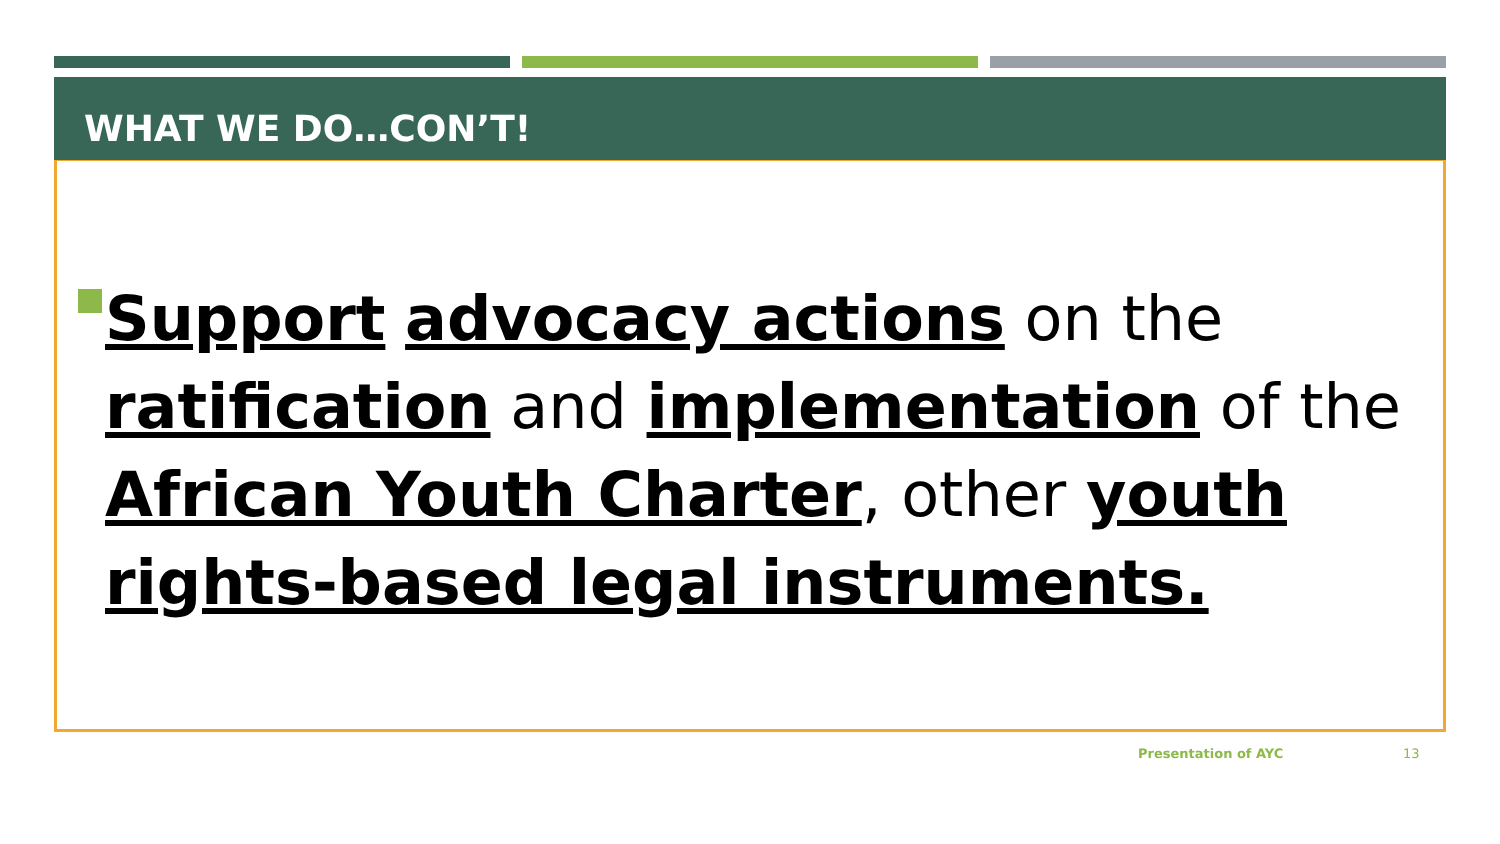WHAT WE DO…CON’T!
Support advocacy actions on the ratification and implementation of the African Youth Charter, other youth rights-based legal instruments.
Presentation of AYC 13